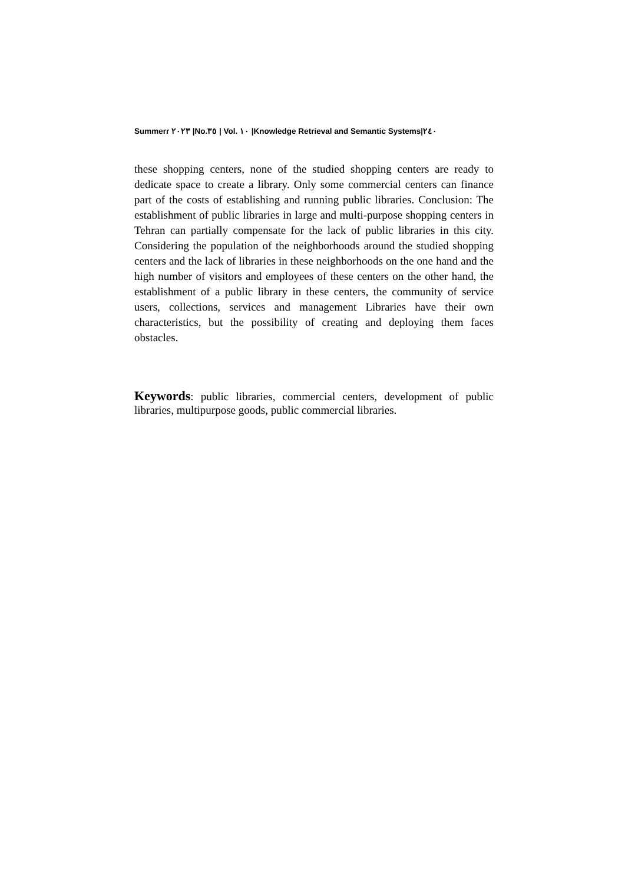Summerr ٢٠٢٣ |No.٣٥ | Vol. ١٠ |Knowledge Retrieval and Semantic Systems|٢٤٠
these shopping centers, none of the studied shopping centers are ready to dedicate space to create a library. Only some commercial centers can finance part of the costs of establishing and running public libraries. Conclusion: The establishment of public libraries in large and multi-purpose shopping centers in Tehran can partially compensate for the lack of public libraries in this city. Considering the population of the neighborhoods around the studied shopping centers and the lack of libraries in these neighborhoods on the one hand and the high number of visitors and employees of these centers on the other hand, the establishment of a public library in these centers, the community of service users, collections, services and management Libraries have their own characteristics, but the possibility of creating and deploying them faces obstacles.
Keywords: public libraries, commercial centers, development of public libraries, multipurpose goods, public commercial libraries.